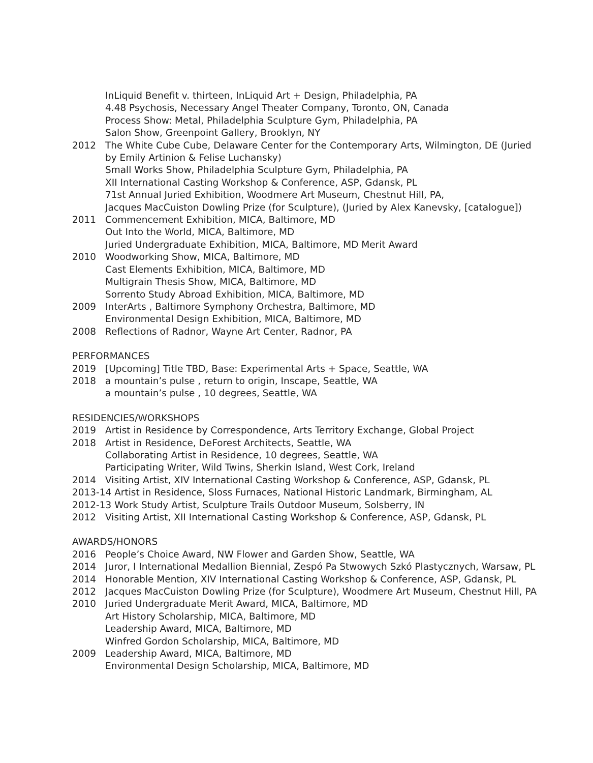InLiquid Benefit v. thirteen, InLiquid Art + Design, Philadelphia, PA
4.48 Psychosis, Necessary Angel Theater Company, Toronto, ON, Canada
Process Show: Metal, Philadelphia Sculpture Gym, Philadelphia, PA
Salon Show, Greenpoint Gallery, Brooklyn, NY
2012 The White Cube Cube, Delaware Center for the Contemporary Arts, Wilmington, DE (Juried by Emily Artinion & Felise Luchansky)
Small Works Show, Philadelphia Sculpture Gym, Philadelphia, PA
XII International Casting Workshop & Conference, ASP, Gdansk, PL
71st Annual Juried Exhibition, Woodmere Art Museum, Chestnut Hill, PA,
Jacques MacCuiston Dowling Prize (for Sculpture), (Juried by Alex Kanevsky, [catalogue])
2011 Commencement Exhibition, MICA, Baltimore, MD
Out Into the World, MICA, Baltimore, MD
Juried Undergraduate Exhibition, MICA, Baltimore, MD Merit Award
2010 Woodworking Show, MICA, Baltimore, MD
Cast Elements Exhibition, MICA, Baltimore, MD
Multigrain Thesis Show, MICA, Baltimore, MD
Sorrento Study Abroad Exhibition, MICA, Baltimore, MD
2009 InterArts , Baltimore Symphony Orchestra, Baltimore, MD
Environmental Design Exhibition, MICA, Baltimore, MD
2008 Reflections of Radnor, Wayne Art Center, Radnor, PA
PERFORMANCES
2019 [Upcoming] Title TBD, Base: Experimental Arts + Space, Seattle, WA
2018 a mountain’s pulse , return to origin, Inscape, Seattle, WA
a mountain’s pulse , 10 degrees, Seattle, WA
RESIDENCIES/WORKSHOPS
2019 Artist in Residence by Correspondence, Arts Territory Exchange, Global Project
2018 Artist in Residence, DeForest Architects, Seattle, WA
Collaborating Artist in Residence, 10 degrees, Seattle, WA
Participating Writer, Wild Twins, Sherkin Island, West Cork, Ireland
2014 Visiting Artist, XIV International Casting Workshop & Conference, ASP, Gdansk, PL
2013-14 Artist in Residence, Sloss Furnaces, National Historic Landmark, Birmingham, AL
2012-13 Work Study Artist, Sculpture Trails Outdoor Museum, Solsberry, IN
2012 Visiting Artist, XII International Casting Workshop & Conference, ASP, Gdansk, PL
AWARDS/HONORS
2016 People’s Choice Award, NW Flower and Garden Show, Seattle, WA
2014 Juror, I International Medallion Biennial, Zespó Pa Stwowych Szkó Plastycznych, Warsaw, PL
2014 Honorable Mention, XIV International Casting Workshop & Conference, ASP, Gdansk, PL
2012 Jacques MacCuiston Dowling Prize (for Sculpture), Woodmere Art Museum, Chestnut Hill, PA
2010 Juried Undergraduate Merit Award, MICA, Baltimore, MD
Art History Scholarship, MICA, Baltimore, MD
Leadership Award, MICA, Baltimore, MD
Winfred Gordon Scholarship, MICA, Baltimore, MD
2009 Leadership Award, MICA, Baltimore, MD
Environmental Design Scholarship, MICA, Baltimore, MD